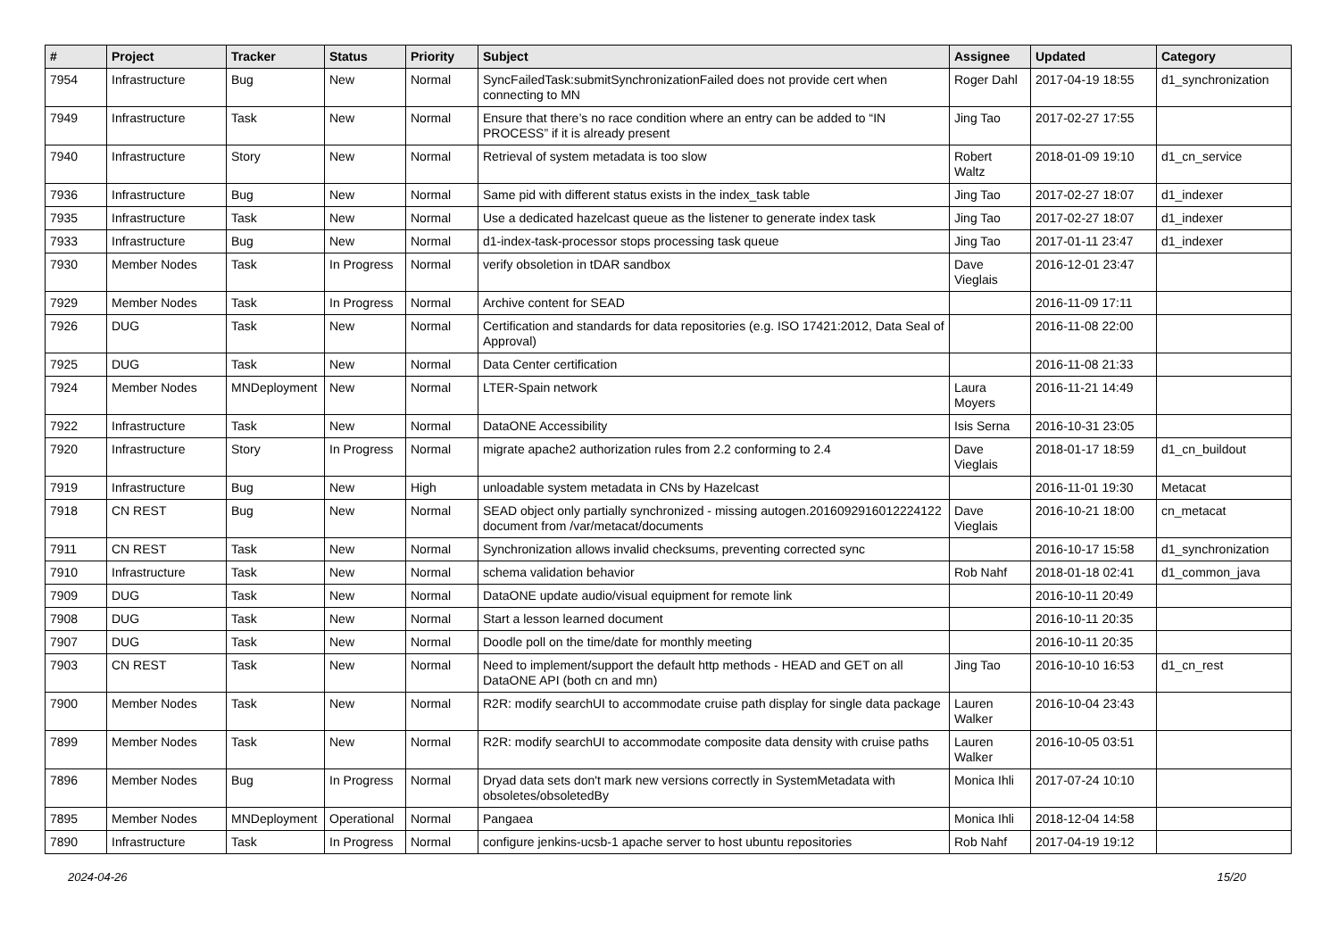| # | Project | Tracker | Status | Priority | Subject | Assignee | Updated | Category |
| --- | --- | --- | --- | --- | --- | --- | --- | --- |
| 7954 | Infrastructure | Bug | New | Normal | SyncFailedTask:submitSynchronizationFailed does not provide cert when connecting to MN | Roger Dahl | 2017-04-19 18:55 | d1_synchronization |
| 7949 | Infrastructure | Task | New | Normal | Ensure that there’s no race condition where an entry can be added to “IN PROCESS” if it is already present | Jing Tao | 2017-02-27 17:55 | |
| 7940 | Infrastructure | Story | New | Normal | Retrieval of system metadata is too slow | Robert Waltz | 2018-01-09 19:10 | d1_cn_service |
| 7936 | Infrastructure | Bug | New | Normal | Same pid with different status exists in the index_task table | Jing Tao | 2017-02-27 18:07 | d1_indexer |
| 7935 | Infrastructure | Task | New | Normal | Use a dedicated hazelcast queue as the listener to generate index task | Jing Tao | 2017-02-27 18:07 | d1_indexer |
| 7933 | Infrastructure | Bug | New | Normal | d1-index-task-processor stops processing task queue | Jing Tao | 2017-01-11 23:47 | d1_indexer |
| 7930 | Member Nodes | Task | In Progress | Normal | verify obsoletion in tDAR sandbox | Dave Vieglais | 2016-12-01 23:47 | |
| 7929 | Member Nodes | Task | In Progress | Normal | Archive content for SEAD | | 2016-11-09 17:11 | |
| 7926 | DUG | Task | New | Normal | Certification and standards for data repositories (e.g. ISO 17421:2012, Data Seal of Approval) | | 2016-11-08 22:00 | |
| 7925 | DUG | Task | New | Normal | Data Center certification | | 2016-11-08 21:33 | |
| 7924 | Member Nodes | MNDeployment | New | Normal | LTER-Spain network | Laura Moyers | 2016-11-21 14:49 | |
| 7922 | Infrastructure | Task | New | Normal | DataONE Accessibility | Isis Serna | 2016-10-31 23:05 | |
| 7920 | Infrastructure | Story | In Progress | Normal | migrate apache2 authorization rules from 2.2 conforming to 2.4 | Dave Vieglais | 2018-01-17 18:59 | d1_cn_buildout |
| 7919 | Infrastructure | Bug | New | High | unloadable system metadata in CNs by Hazelcast | | 2016-11-01 19:30 | Metacat |
| 7918 | CN REST | Bug | New | Normal | SEAD object only partially synchronized - missing autogen.2016092916012224122 document from /var/metacat/documents | Dave Vieglais | 2016-10-21 18:00 | cn_metacat |
| 7911 | CN REST | Task | New | Normal | Synchronization allows invalid checksums, preventing corrected sync | | 2016-10-17 15:58 | d1_synchronization |
| 7910 | Infrastructure | Task | New | Normal | schema validation behavior | Rob Nahf | 2018-01-18 02:41 | d1_common_java |
| 7909 | DUG | Task | New | Normal | DataONE update audio/visual equipment for remote link | | 2016-10-11 20:49 | |
| 7908 | DUG | Task | New | Normal | Start a lesson learned document | | 2016-10-11 20:35 | |
| 7907 | DUG | Task | New | Normal | Doodle poll on the time/date for monthly meeting | | 2016-10-11 20:35 | |
| 7903 | CN REST | Task | New | Normal | Need to implement/support the default http methods - HEAD and GET on all DataONE API (both cn and mn) | Jing Tao | 2016-10-10 16:53 | d1_cn_rest |
| 7900 | Member Nodes | Task | New | Normal | R2R: modify searchUI to accommodate cruise path display for single data package | Lauren Walker | 2016-10-04 23:43 | |
| 7899 | Member Nodes | Task | New | Normal | R2R: modify searchUI to accommodate composite data density with cruise paths | Lauren Walker | 2016-10-05 03:51 | |
| 7896 | Member Nodes | Bug | In Progress | Normal | Dryad data sets don't mark new versions correctly in SystemMetadata with obsoletes/obsoletedBy | Monica Ihli | 2017-07-24 10:10 | |
| 7895 | Member Nodes | MNDeployment | Operational | Normal | Pangaea | Monica Ihli | 2018-12-04 14:58 | |
| 7890 | Infrastructure | Task | In Progress | Normal | configure jenkins-ucsb-1 apache server to host ubuntu repositories | Rob Nahf | 2017-04-19 19:12 | |
2024-04-26 15/20